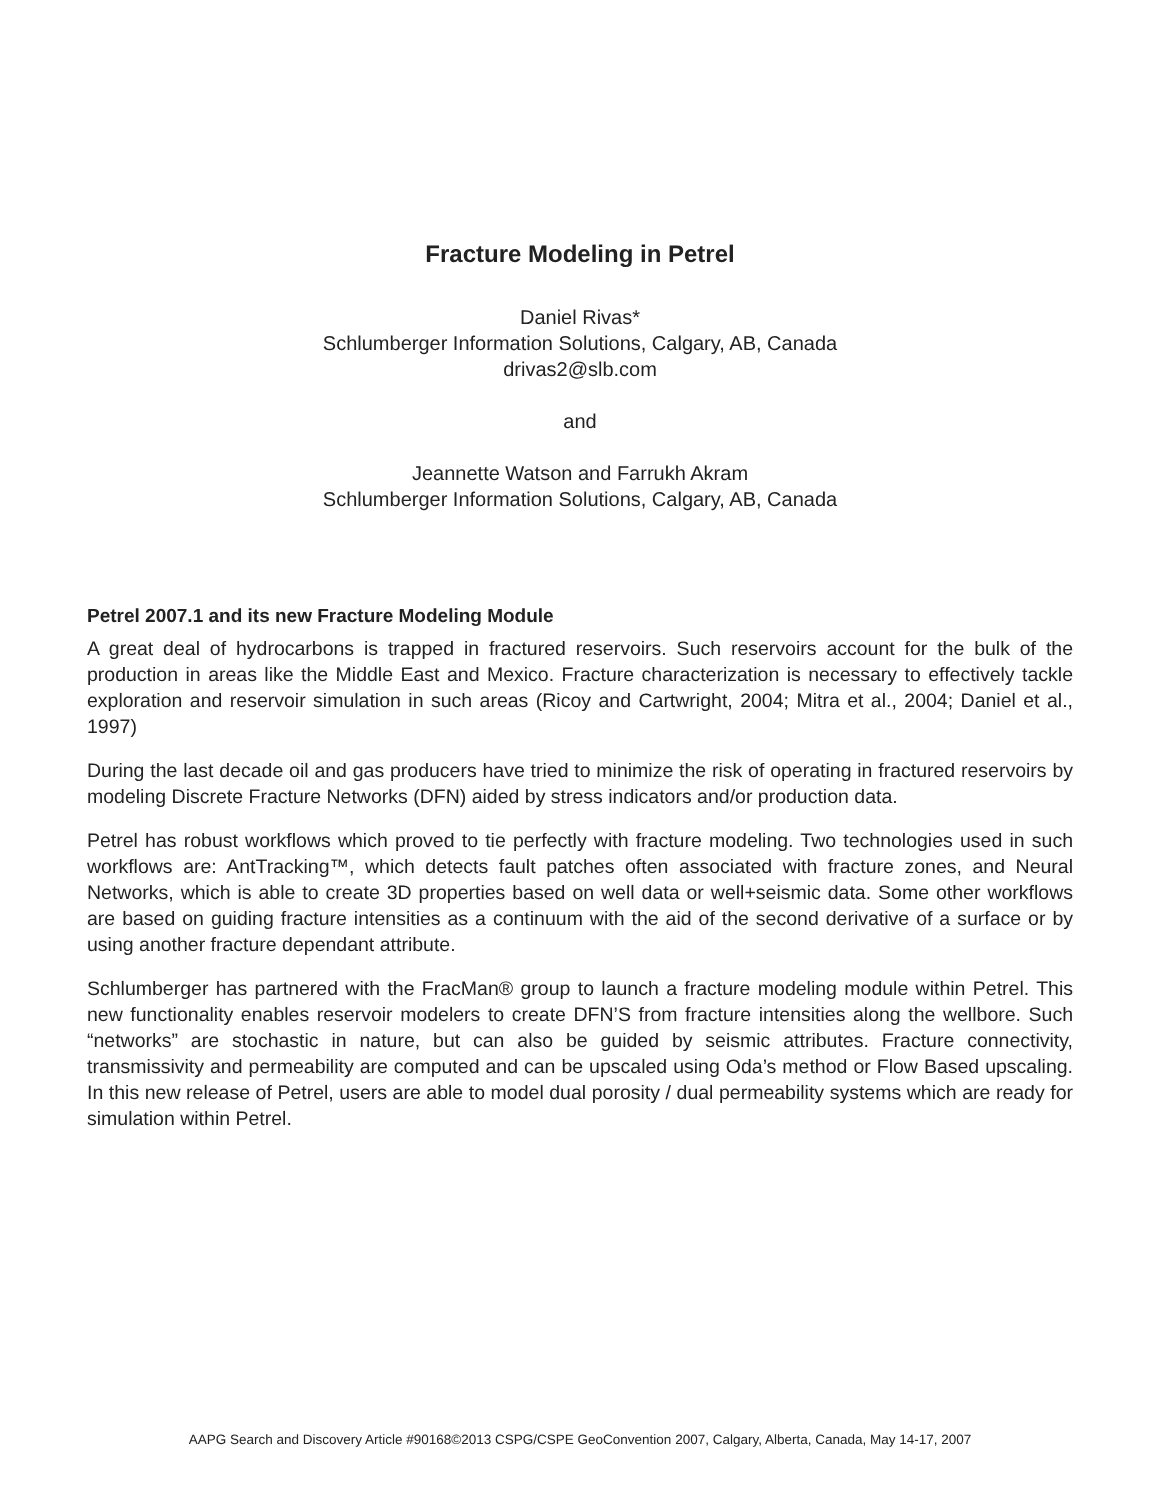Fracture Modeling in Petrel
Daniel Rivas*
Schlumberger Information Solutions, Calgary, AB, Canada
drivas2@slb.com
and
Jeannette Watson and Farrukh Akram
Schlumberger Information Solutions, Calgary, AB, Canada
Petrel 2007.1 and its new Fracture Modeling Module
A great deal of hydrocarbons is trapped in fractured reservoirs. Such reservoirs account for the bulk of the production in areas like the Middle East and Mexico. Fracture characterization is necessary to effectively tackle exploration and reservoir simulation in such areas (Ricoy and Cartwright, 2004; Mitra et al., 2004; Daniel et al., 1997)
During the last decade oil and gas producers have tried to minimize the risk of operating in fractured reservoirs by modeling Discrete Fracture Networks (DFN) aided by stress indicators and/or production data.
Petrel has robust workflows which proved to tie perfectly with fracture modeling. Two technologies used in such workflows are: AntTracking™, which detects fault patches often associated with fracture zones, and Neural Networks, which is able to create 3D properties based on well data or well+seismic data. Some other workflows are based on guiding fracture intensities as a continuum with the aid of the second derivative of a surface or by using another fracture dependant attribute.
Schlumberger has partnered with the FracMan® group to launch a fracture modeling module within Petrel. This new functionality enables reservoir modelers to create DFN’S from fracture intensities along the wellbore. Such “networks” are stochastic in nature, but can also be guided by seismic attributes. Fracture connectivity, transmissivity and permeability are computed and can be upscaled using Oda’s method or Flow Based upscaling. In this new release of Petrel, users are able to model dual porosity / dual permeability systems which are ready for simulation within Petrel.
AAPG Search and Discovery Article #90168©2013 CSPG/CSPE GeoConvention 2007, Calgary, Alberta, Canada, May 14-17, 2007